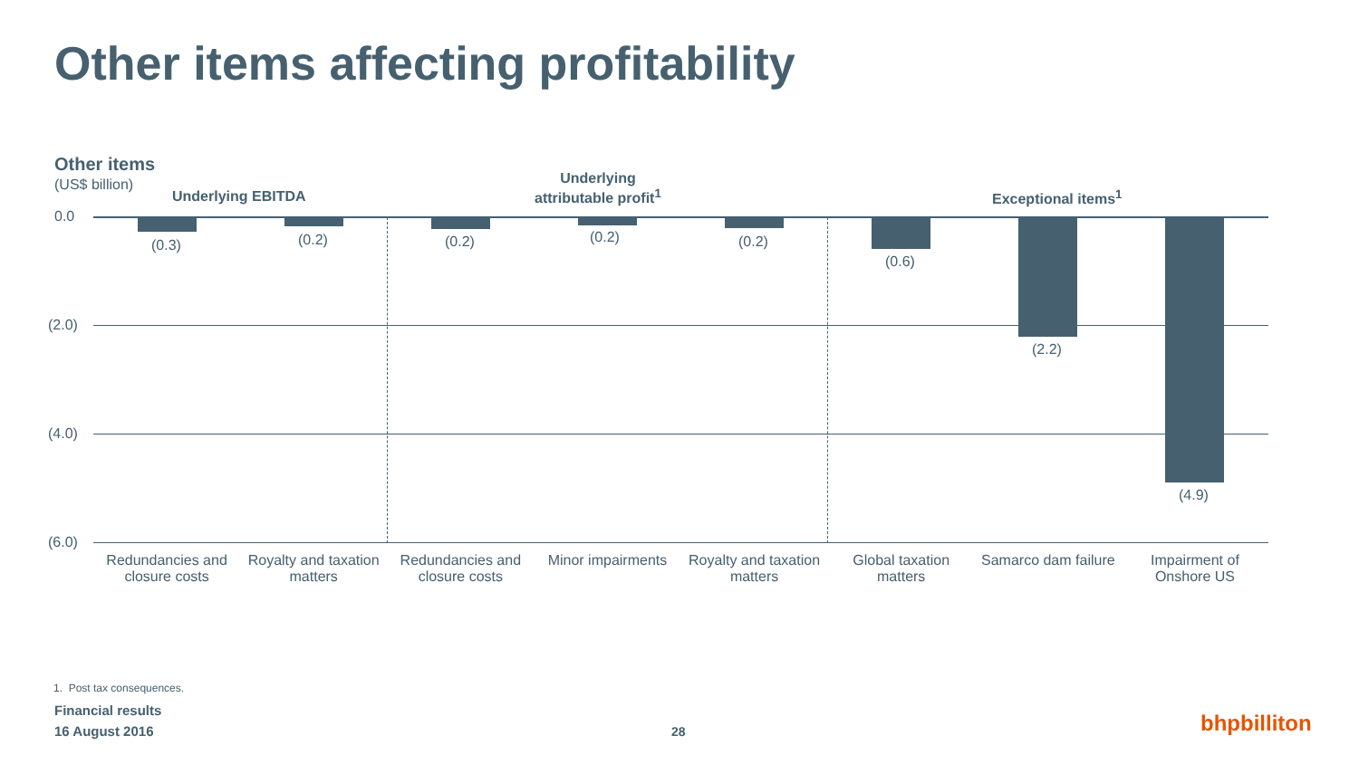Other items affecting profitability
Other items
(US$ billion)
Underlying EBITDA
Underlying
attributable profit<sup>1</sup>
Exceptional items<sup>1</sup>
0.0
(2.0)
(4.0)
(6.0)
(0.3) (0.2) (0.2) (0.2) (0.2)
(0.6)
(2.2)
(4.9)
Redundancies and closure costs Royalty and taxation matters Redundancies and closure costs Minor impairments Royalty and taxation matters Global taxation matters Samarco dam failure Impairment of Onshore US
1. Post tax consequences.
Financial results
16 August 2016
28 bhpbilliton